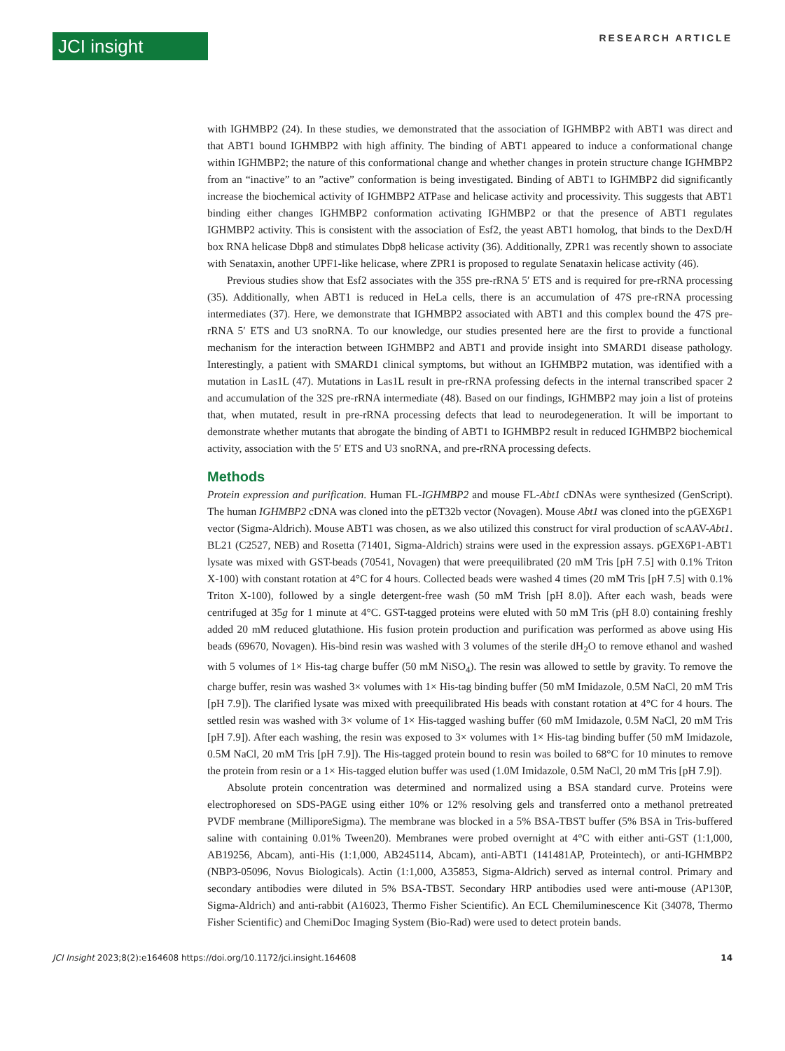JCI insight
RESEARCH ARTICLE
with IGHMBP2 (24). In these studies, we demonstrated that the association of IGHMBP2 with ABT1 was direct and that ABT1 bound IGHMBP2 with high affinity. The binding of ABT1 appeared to induce a conformational change within IGHMBP2; the nature of this conformational change and whether changes in protein structure change IGHMBP2 from an “inactive” to an ”active” conformation is being investigated. Binding of ABT1 to IGHMBP2 did significantly increase the biochemical activity of IGHMBP2 ATPase and helicase activity and processivity. This suggests that ABT1 binding either changes IGHMBP2 conformation activating IGHMBP2 or that the presence of ABT1 regulates IGHMBP2 activity. This is consistent with the association of Esf2, the yeast ABT1 homolog, that binds to the DexD/H box RNA helicase Dbp8 and stimulates Dbp8 helicase activity (36). Additionally, ZPR1 was recently shown to associate with Senataxin, another UPF1-like helicase, where ZPR1 is proposed to regulate Senataxin helicase activity (46).
Previous studies show that Esf2 associates with the 35S pre-rRNA 5′ ETS and is required for pre-rRNA processing (35). Additionally, when ABT1 is reduced in HeLa cells, there is an accumulation of 47S pre-rRNA processing intermediates (37). Here, we demonstrate that IGHMBP2 associated with ABT1 and this complex bound the 47S pre-rRNA 5′ ETS and U3 snoRNA. To our knowledge, our studies presented here are the first to provide a functional mechanism for the interaction between IGHMBP2 and ABT1 and provide insight into SMARD1 disease pathology. Interestingly, a patient with SMARD1 clinical symptoms, but without an IGHMBP2 mutation, was identified with a mutation in Las1L (47). Mutations in Las1L result in pre-rRNA professing defects in the internal transcribed spacer 2 and accumulation of the 32S pre-rRNA intermediate (48). Based on our findings, IGHMBP2 may join a list of proteins that, when mutated, result in pre-rRNA processing defects that lead to neurodegeneration. It will be important to demonstrate whether mutants that abrogate the binding of ABT1 to IGHMBP2 result in reduced IGHMBP2 biochemical activity, association with the 5′ ETS and U3 snoRNA, and pre-rRNA processing defects.
Methods
Protein expression and purification. Human FL-IGHMBP2 and mouse FL-Abt1 cDNAs were synthesized (GenScript). The human IGHMBP2 cDNA was cloned into the pET32b vector (Novagen). Mouse Abt1 was cloned into the pGEX6P1 vector (Sigma-Aldrich). Mouse ABT1 was chosen, as we also utilized this construct for viral production of scAAV-Abt1. BL21 (C2527, NEB) and Rosetta (71401, Sigma-Aldrich) strains were used in the expression assays. pGEX6P1-ABT1 lysate was mixed with GST-beads (70541, Novagen) that were preequilibrated (20 mM Tris [pH 7.5] with 0.1% Triton X-100) with constant rotation at 4°C for 4 hours. Collected beads were washed 4 times (20 mM Tris [pH 7.5] with 0.1% Triton X-100), followed by a single detergent-free wash (50 mM Trish [pH 8.0]). After each wash, beads were centrifuged at 35g for 1 minute at 4°C. GST-tagged proteins were eluted with 50 mM Tris (pH 8.0) containing freshly added 20 mM reduced glutathione. His fusion protein production and purification was performed as above using His beads (69670, Novagen). His-bind resin was washed with 3 volumes of the sterile dH<sub>2</sub>O to remove ethanol and washed with 5 volumes of 1× His-tag charge buffer (50 mM NiSO<sub>4</sub>). The resin was allowed to settle by gravity. To remove the charge buffer, resin was washed 3× volumes with 1× His-tag binding buffer (50 mM Imidazole, 0.5M NaCl, 20 mM Tris [pH 7.9]). The clarified lysate was mixed with preequilibrated His beads with constant rotation at 4°C for 4 hours. The settled resin was washed with 3× volume of 1× His-tagged washing buffer (60 mM Imidazole, 0.5M NaCl, 20 mM Tris [pH 7.9]). After each washing, the resin was exposed to 3× volumes with 1× His-tag binding buffer (50 mM Imidazole, 0.5M NaCl, 20 mM Tris [pH 7.9]). The His-tagged protein bound to resin was boiled to 68°C for 10 minutes to remove the protein from resin or a 1× His-tagged elution buffer was used (1.0M Imidazole, 0.5M NaCl, 20 mM Tris [pH 7.9]).
Absolute protein concentration was determined and normalized using a BSA standard curve. Proteins were electrophoresed on SDS-PAGE using either 10% or 12% resolving gels and transferred onto a methanol pretreated PVDF membrane (MilliporeSigma). The membrane was blocked in a 5% BSA-TBST buffer (5% BSA in Tris-buffered saline with containing 0.01% Tween20). Membranes were probed overnight at 4°C with either anti-GST (1:1,000, AB19256, Abcam), anti-His (1:1,000, AB245114, Abcam), anti-ABT1 (141481AP, Proteintech), or anti-IGHMBP2 (NBP3-05096, Novus Biologicals). Actin (1:1,000, A35853, Sigma-Aldrich) served as internal control. Primary and secondary antibodies were diluted in 5% BSA-TBST. Secondary HRP antibodies used were anti-mouse (AP130P, Sigma-Aldrich) and anti-rabbit (A16023, Thermo Fisher Scientific). An ECL Chemiluminescence Kit (34078, Thermo Fisher Scientific) and ChemiDoc Imaging System (Bio-Rad) were used to detect protein bands.
JCI Insight 2023;8(2):e164608 https://doi.org/10.1172/jci.insight.164608 14